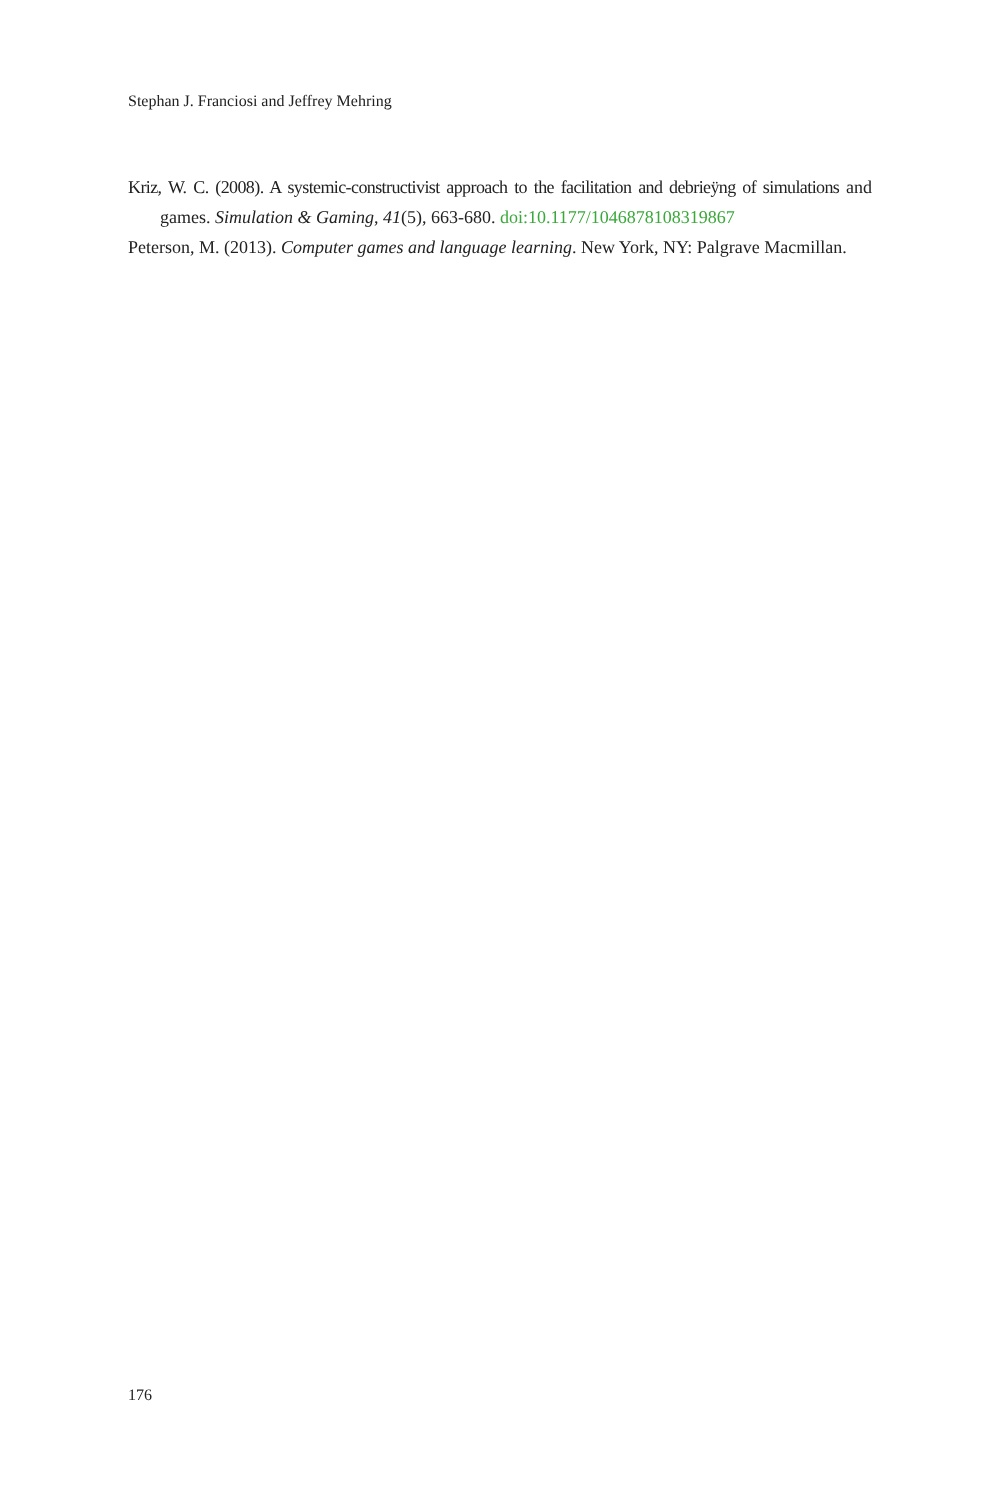Stephan J. Franciosi and Jeffrey Mehring
Kriz, W. C. (2008). A systemic-constructivist approach to the facilitation and debrieÿng of simulations and games. Simulation & Gaming, 41(5), 663-680. doi:10.1177/1046878108319867
Peterson, M. (2013). Computer games and language learning. New York, NY: Palgrave Macmillan.
176